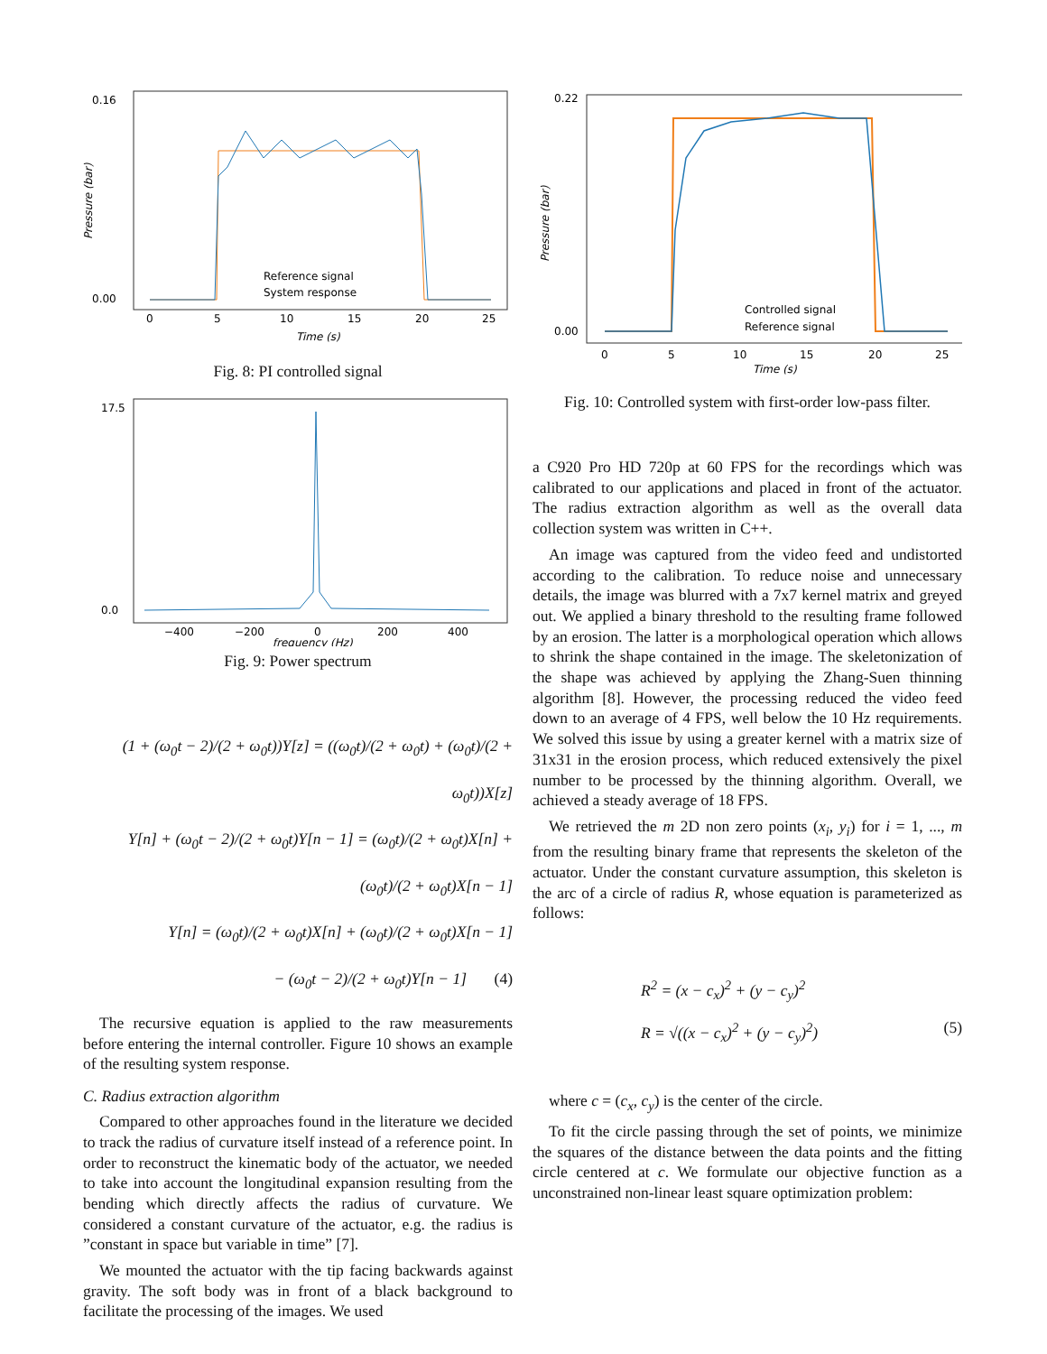0.16
0.00
Reference signal
System response
0
5
10
15
20
25
Time (s)
Pressure (bar)
Fig. 8: PI controlled signal
17.5
0.0
−400
−200
0
200
400
frequency (Hz)
Fig. 9: Power spectrum
(1 + (ω<sub>0</sub>t − 2)/(2 + ω<sub>0</sub>t))Y[z] = ((ω<sub>0</sub>t)/(2 + ω<sub>0</sub>t) + (ω<sub>0</sub>t)/(2 + ω<sub>0</sub>t))X[z]
Y[n] + (ω<sub>0</sub>t − 2)/(2 + ω<sub>0</sub>t)Y[n − 1] = (ω<sub>0</sub>t)/(2 + ω<sub>0</sub>t)X[n] + (ω<sub>0</sub>t)/(2 + ω<sub>0</sub>t)X[n − 1]
Y[n] = (ω<sub>0</sub>t)/(2 + ω<sub>0</sub>t)X[n] + (ω<sub>0</sub>t)/(2 + ω<sub>0</sub>t)X[n − 1]
− (ω<sub>0</sub>t − 2)/(2 + ω<sub>0</sub>t)Y[n − 1] (4)
The recursive equation is applied to the raw measurements before entering the internal controller. Figure 10 shows an example of the resulting system response.
C. Radius extraction algorithm
Compared to other approaches found in the literature we decided to track the radius of curvature itself instead of a reference point. In order to reconstruct the kinematic body of the actuator, we needed to take into account the longitudinal expansion resulting from the bending which directly affects the radius of curvature. We considered a constant curvature of the actuator, e.g. the radius is ”constant in space but variable in time” [7].
We mounted the actuator with the tip facing backwards against gravity. The soft body was in front of a black background to facilitate the processing of the images. We used
0.22
0.00
Controlled signal
Reference signal
0
5
10
15
20
25
Time (s)
Pressure (bar)
Fig. 10: Controlled system with first-order low-pass filter.
a C920 Pro HD 720p at 60 FPS for the recordings which was calibrated to our applications and placed in front of the actuator. The radius extraction algorithm as well as the overall data collection system was written in C++.
An image was captured from the video feed and undistorted according to the calibration. To reduce noise and unnecessary details, the image was blurred with a 7x7 kernel matrix and greyed out. We applied a binary threshold to the resulting frame followed by an erosion. The latter is a morphological operation which allows to shrink the shape contained in the image. The skeletonization of the shape was achieved by applying the Zhang-Suen thinning algorithm [8]. However, the processing reduced the video feed down to an average of 4 FPS, well below the 10 Hz requirements. We solved this issue by using a greater kernel with a matrix size of 31x31 in the erosion process, which reduced extensively the pixel number to be processed by the thinning algorithm. Overall, we achieved a steady average of 18 FPS.
We retrieved the m 2D non zero points (x<sub>i</sub>, y<sub>i</sub>) for i = 1, ..., m from the resulting binary frame that represents the skeleton of the actuator. Under the constant curvature assumption, this skeleton is the arc of a circle of radius R, whose equation is parameterized as follows:
R<sup>2</sup> = (x − c<sub>x</sub>)<sup>2</sup> + (y − c<sub>y</sub>)<sup>2</sup>
R = √((x − c<sub>x</sub>)<sup>2</sup> + (y − c<sub>y</sub>)<sup>2</sup>) (5)
where c = (c<sub>x</sub>, c<sub>y</sub>) is the center of the circle.
To fit the circle passing through the set of points, we minimize the squares of the distance between the data points and the fitting circle centered at c. We formulate our objective function as a unconstrained non-linear least square optimization problem: